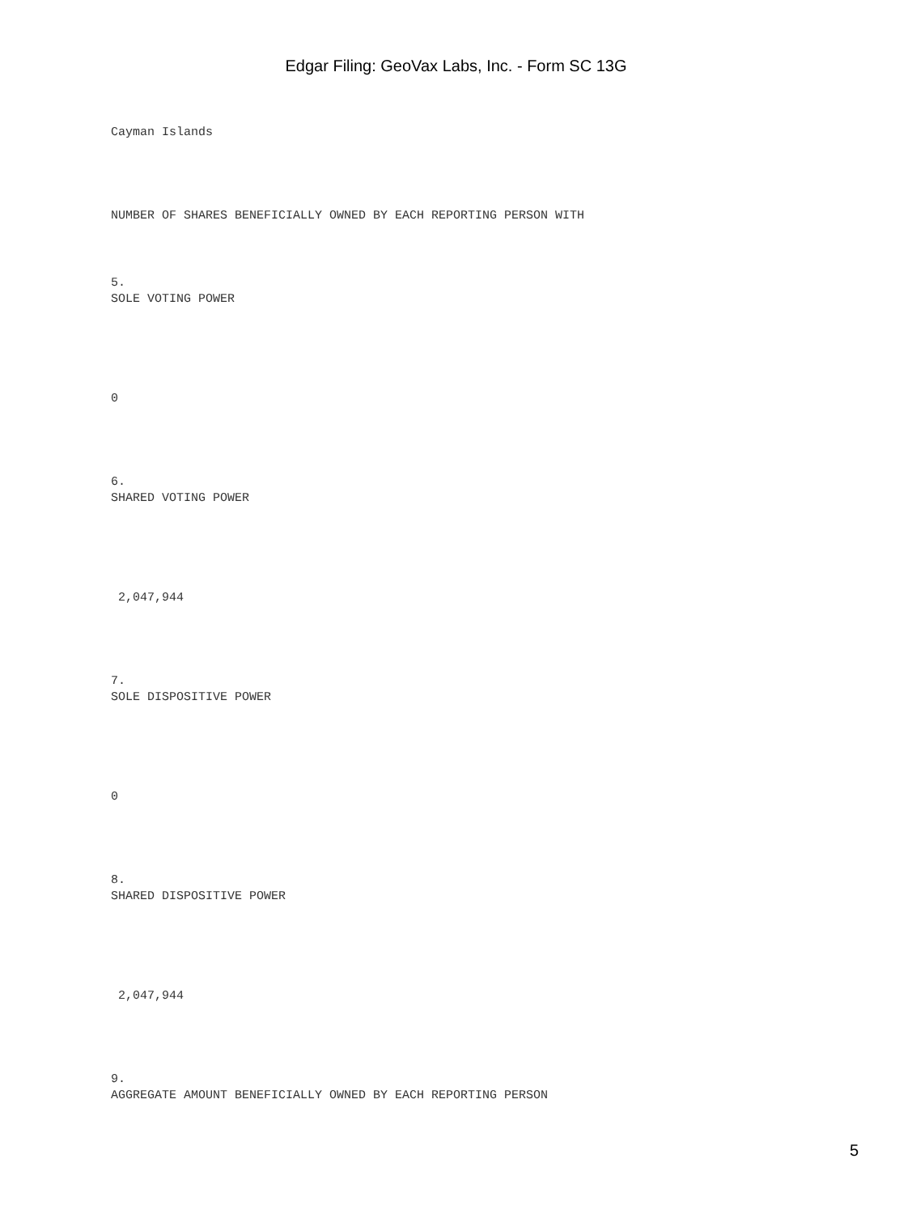Edgar Filing: GeoVax Labs, Inc. - Form SC 13G
Cayman Islands
NUMBER OF SHARES BENEFICIALLY OWNED BY EACH REPORTING PERSON WITH
5.
SOLE VOTING POWER
0
6.
SHARED VOTING POWER
2,047,944
7.
SOLE DISPOSITIVE POWER
0
8.
SHARED DISPOSITIVE POWER
2,047,944
9.
AGGREGATE AMOUNT BENEFICIALLY OWNED BY EACH REPORTING PERSON
5